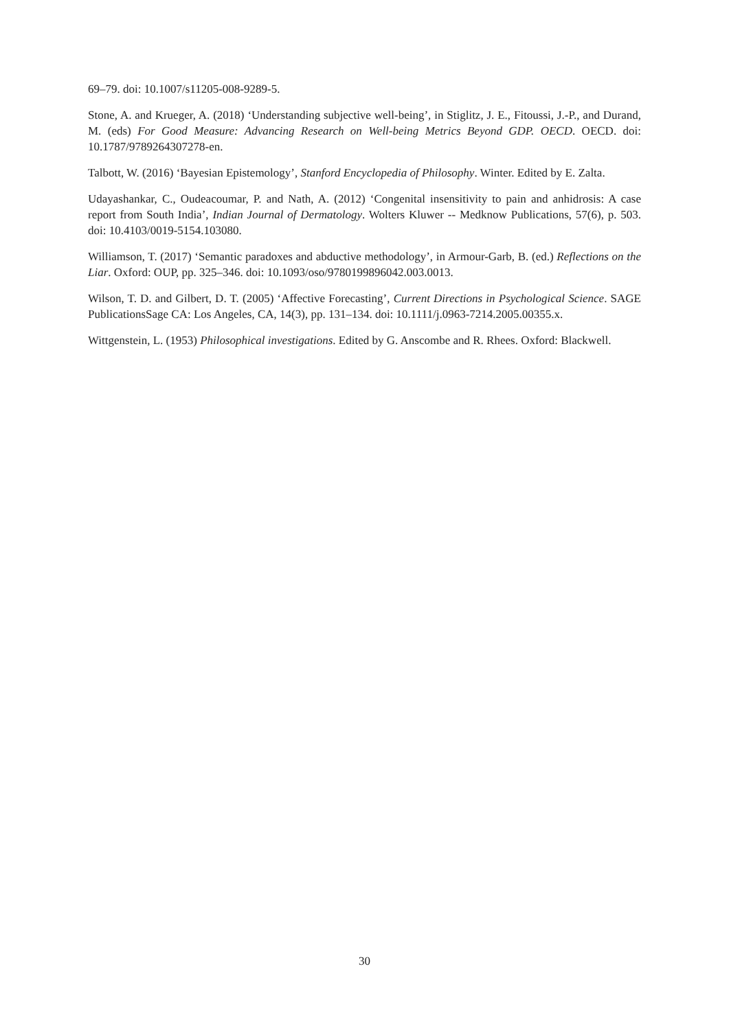69–79. doi: 10.1007/s11205-008-9289-5.
Stone, A. and Krueger, A. (2018) ‘Understanding subjective well-being’, in Stiglitz, J. E., Fitoussi, J.-P., and Durand, M. (eds) For Good Measure: Advancing Research on Well-being Metrics Beyond GDP. OECD. OECD. doi: 10.1787/9789264307278-en.
Talbott, W. (2016) ‘Bayesian Epistemology’, Stanford Encyclopedia of Philosophy. Winter. Edited by E. Zalta.
Udayashankar, C., Oudeacoumar, P. and Nath, A. (2012) ‘Congenital insensitivity to pain and anhidrosis: A case report from South India’, Indian Journal of Dermatology. Wolters Kluwer -- Medknow Publications, 57(6), p. 503. doi: 10.4103/0019-5154.103080.
Williamson, T. (2017) ‘Semantic paradoxes and abductive methodology’, in Armour-Garb, B. (ed.) Reflections on the Liar. Oxford: OUP, pp. 325–346. doi: 10.1093/oso/9780199896042.003.0013.
Wilson, T. D. and Gilbert, D. T. (2005) ‘Affective Forecasting’, Current Directions in Psychological Science. SAGE PublicationsSage CA: Los Angeles, CA, 14(3), pp. 131–134. doi: 10.1111/j.0963-7214.2005.00355.x.
Wittgenstein, L. (1953) Philosophical investigations. Edited by G. Anscombe and R. Rhees. Oxford: Blackwell.
30